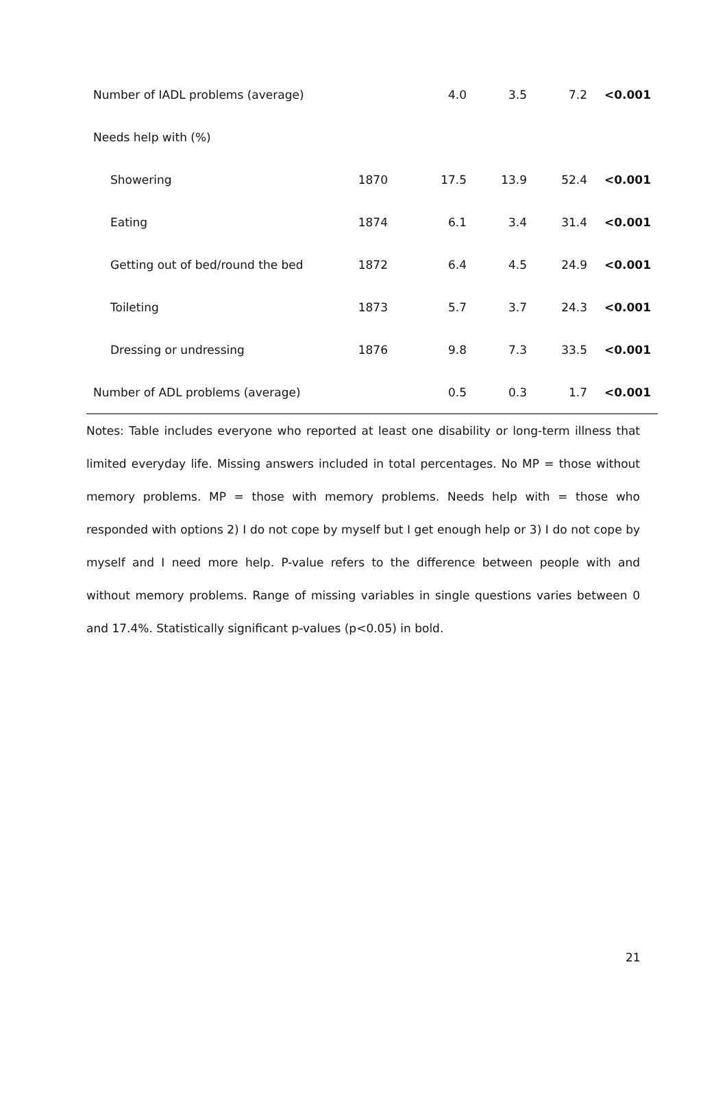| Number of IADL problems (average) | | 4.0 | 3.5 | 7.2 | <0.001 |
| Needs help with (%) | | | | | |
| Showering | 1870 | 17.5 | 13.9 | 52.4 | <0.001 |
| Eating | 1874 | 6.1 | 3.4 | 31.4 | <0.001 |
| Getting out of bed/round the bed | 1872 | 6.4 | 4.5 | 24.9 | <0.001 |
| Toileting | 1873 | 5.7 | 3.7 | 24.3 | <0.001 |
| Dressing or undressing | 1876 | 9.8 | 7.3 | 33.5 | <0.001 |
| Number of ADL problems (average) | | 0.5 | 0.3 | 1.7 | <0.001 |
Notes: Table includes everyone who reported at least one disability or long-term illness that limited everyday life. Missing answers included in total percentages. No MP = those without memory problems. MP = those with memory problems. Needs help with = those who responded with options 2) I do not cope by myself but I get enough help or 3) I do not cope by myself and I need more help. P-value refers to the difference between people with and without memory problems. Range of missing variables in single questions varies between 0 and 17.4%. Statistically significant p-values (p<0.05) in bold.
21